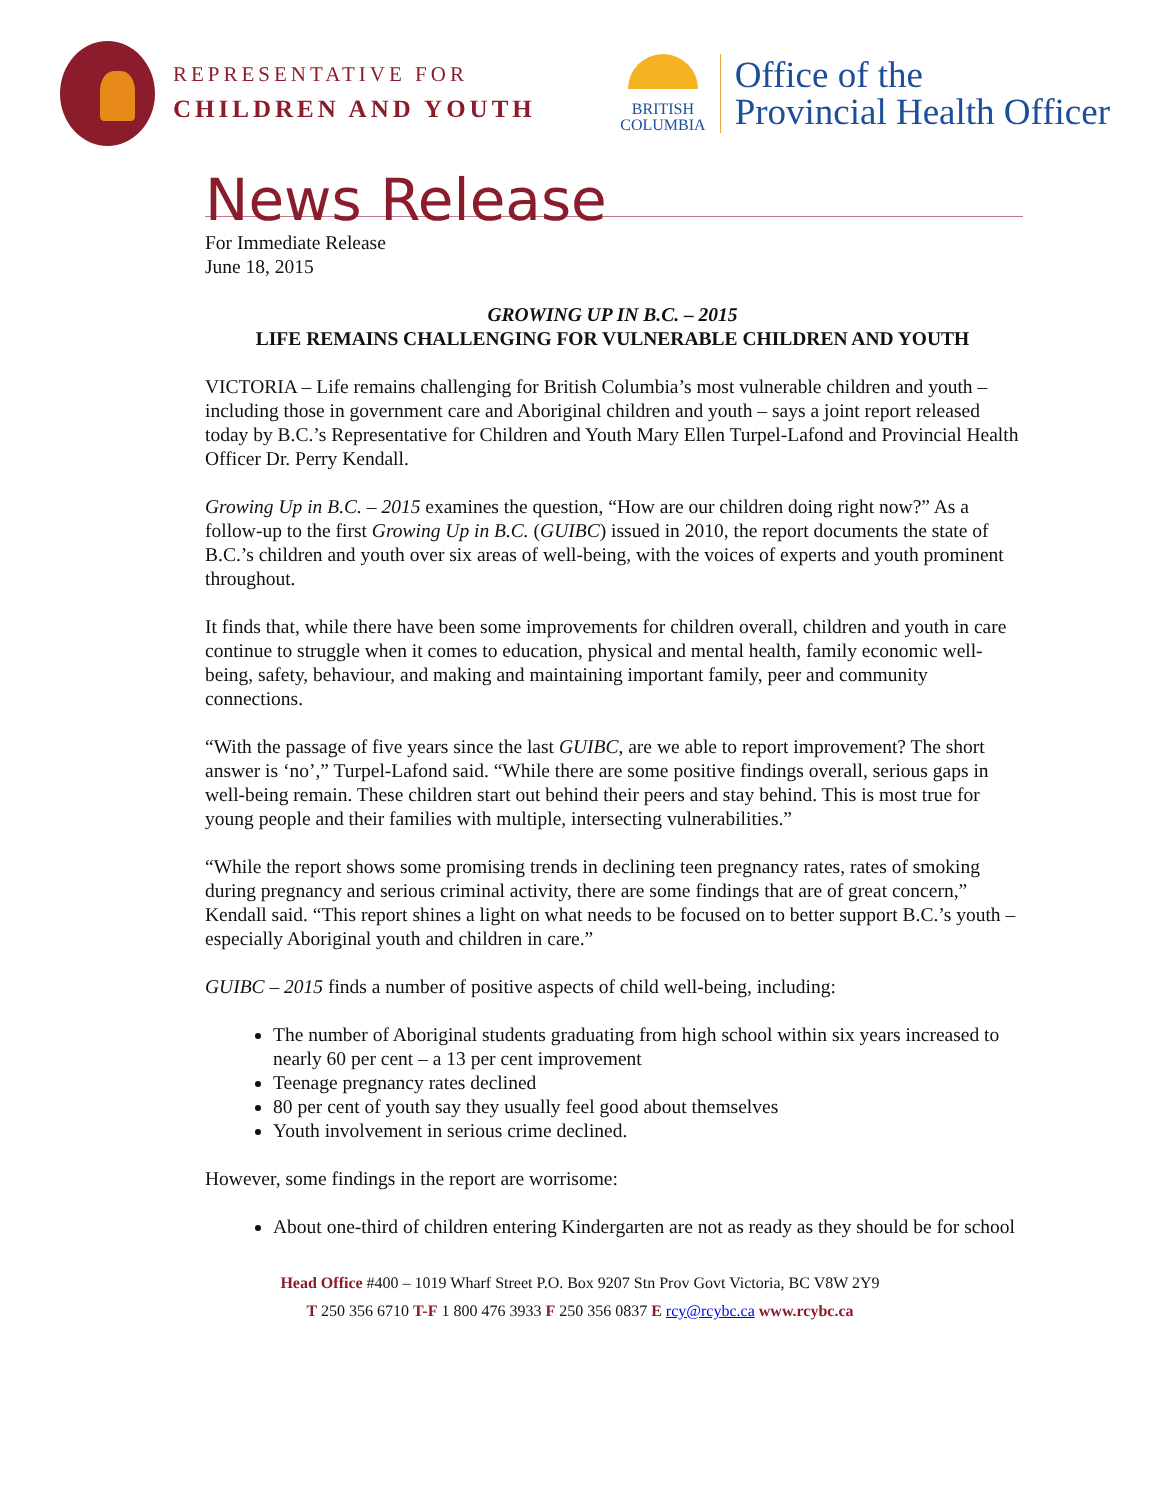REPRESENTATIVE FOR
CHILDREN AND YOUTH
BRITISH
COLUMBIA
Office of the
Provincial Health Officer
News Release
For Immediate Release
June 18, 2015
GROWING UP IN B.C. – 2015
LIFE REMAINS CHALLENGING FOR VULNERABLE CHILDREN AND YOUTH
VICTORIA – Life remains challenging for British Columbia’s most vulnerable children and youth – including those in government care and Aboriginal children and youth – says a joint report released today by B.C.’s Representative for Children and Youth Mary Ellen Turpel-Lafond and Provincial Health Officer Dr. Perry Kendall.
Growing Up in B.C. – 2015 examines the question, “How are our children doing right now?” As a follow-up to the first Growing Up in B.C. (GUIBC) issued in 2010, the report documents the state of B.C.’s children and youth over six areas of well-being, with the voices of experts and youth prominent throughout.
It finds that, while there have been some improvements for children overall, children and youth in care continue to struggle when it comes to education, physical and mental health, family economic well-being, safety, behaviour, and making and maintaining important family, peer and community connections.
“With the passage of five years since the last GUIBC, are we able to report improvement? The short answer is ‘no’,” Turpel-Lafond said. “While there are some positive findings overall, serious gaps in well-being remain. These children start out behind their peers and stay behind. This is most true for young people and their families with multiple, intersecting vulnerabilities.”
“While the report shows some promising trends in declining teen pregnancy rates, rates of smoking during pregnancy and serious criminal activity, there are some findings that are of great concern,” Kendall said. “This report shines a light on what needs to be focused on to better support B.C.’s youth – especially Aboriginal youth and children in care.”
GUIBC – 2015 finds a number of positive aspects of child well-being, including:
The number of Aboriginal students graduating from high school within six years increased to nearly 60 per cent – a 13 per cent improvement
Teenage pregnancy rates declined
80 per cent of youth say they usually feel good about themselves
Youth involvement in serious crime declined.
However, some findings in the report are worrisome:
About one-third of children entering Kindergarten are not as ready as they should be for school
Head Office #400 – 1019 Wharf Street P.O. Box 9207 Stn Prov Govt Victoria, BC V8W 2Y9
T 250 356 6710 T-F 1 800 476 3933 F 250 356 0837 E rcy@rcybc.ca www.rcybc.ca